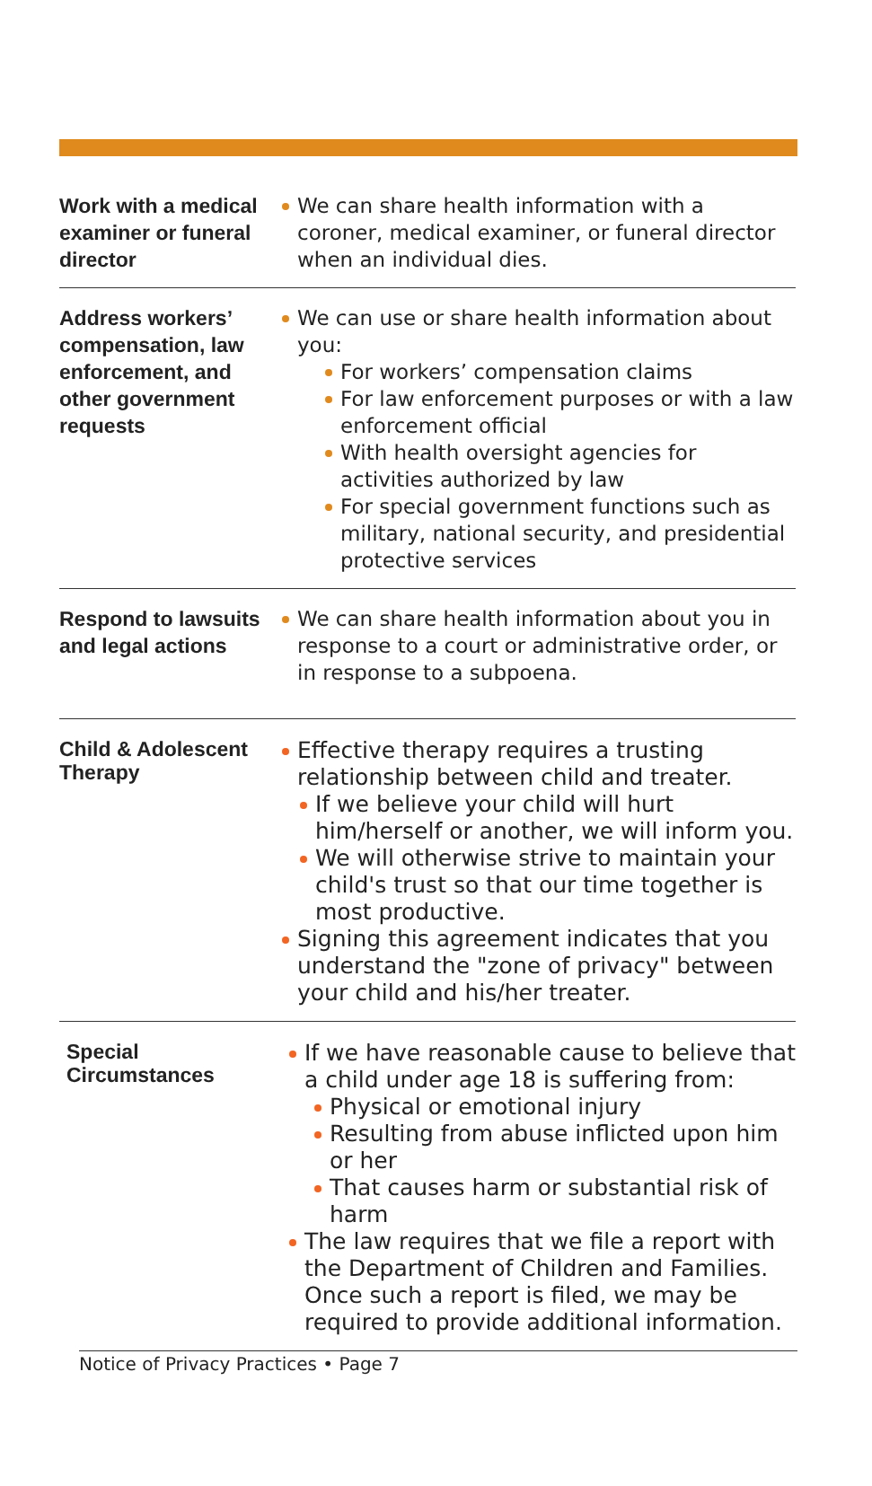Work with a medical examiner or funeral director
We can share health information with a coroner, medical examiner, or funeral director when an individual dies.
Address workers’ compensation, law enforcement, and other government requests
We can use or share health information about you:
For workers’ compensation claims
For law enforcement purposes or with a law enforcement official
With health oversight agencies for activities authorized by law
For special government functions such as military, national security, and presidential protective services
Respond to lawsuits and legal actions
We can share health information about you in response to a court or administrative order, or in response to a subpoena.
Child & Adolescent Therapy
Effective therapy requires a trusting relationship between child and treater.
If we believe your child will hurt him/herself or another, we will inform you.
We will otherwise strive to maintain your child's trust so that our time together is most productive.
Signing this agreement indicates that you understand the "zone of privacy" between your child and his/her treater.
Special Circumstances
If we have reasonable cause to believe that a child under age 18 is suffering from:
Physical or emotional injury
Resulting from abuse inflicted upon him or her
That causes harm or substantial risk of harm
The law requires that we file a report with the Department of Children and Families. Once such a report is filed, we may be required to provide additional information.
Notice of Privacy Practices • Page 7